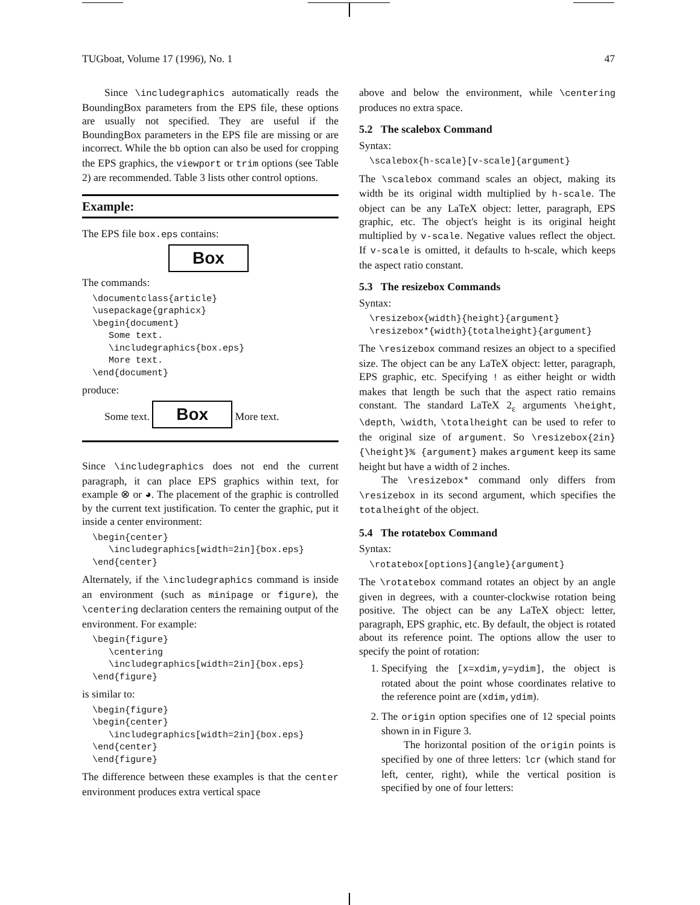TUGboat, Volume 17 (1996), No. 1 47
Since \includegraphics automatically reads the BoundingBox parameters from the EPS file, these options are usually not specified. They are useful if the BoundingBox parameters in the EPS file are missing or are incorrect. While the bb option can also be used for cropping the EPS graphics, the viewport or trim options (see Table 2) are recommended. Table 3 lists other control options.
Example:
The EPS file box.eps contains:
Box
The commands:
\documentclass{article}
\usepackage{graphicx}
\begin{document}
   Some text.
   \includegraphics{box.eps}
   More text.
\end{document}
produce:
Some text. Box More text.
Since \includegraphics does not end the current paragraph, it can place EPS graphics within text, for example ⊗ or ◕. The placement of the graphic is controlled by the current text justification. To center the graphic, put it inside a center environment:
\begin{center}
   \includegraphics[width=2in]{box.eps}
\end{center}
Alternately, if the \includegraphics command is inside an environment (such as minipage or figure), the \centering declaration centers the remaining output of the environment. For example:
\begin{figure}
   \centering
   \includegraphics[width=2in]{box.eps}
\end{figure}
is similar to:
\begin{figure}
\begin{center}
   \includegraphics[width=2in]{box.eps}
\end{center}
\end{figure}
The difference between these examples is that the center environment produces extra vertical space
above and below the environment, while \centering produces no extra space.
5.2 The scalebox Command
Syntax:
\scalebox{h-scale}[v-scale]{argument}
The \scalebox command scales an object, making its width be its original width multiplied by h-scale. The object can be any LaTeX object: letter, paragraph, EPS graphic, etc. The object's height is its original height multiplied by v-scale. Negative values reflect the object. If v-scale is omitted, it defaults to h-scale, which keeps the aspect ratio constant.
5.3 The resizebox Commands
Syntax:
\resizebox{width}{height}{argument}
\resizebox*{width}{totalheight}{argument}
The \resizebox command resizes an object to a specified size. The object can be any LaTeX object: letter, paragraph, EPS graphic, etc. Specifying ! as either height or width makes that length be such that the aspect ratio remains constant. The standard LaTeX 2<sub>ε</sub> arguments \height, \depth, \width, \totalheight can be used to refer to the original size of argument. So \resizebox{2in}{\height}% {argument} makes argument keep its same height but have a width of 2 inches.
The \resizebox* command only differs from \resizebox in its second argument, which specifies the totalheight of the object.
5.4 The rotatebox Command
Syntax:
\rotatebox[options]{angle}{argument}
The \rotatebox command rotates an object by an angle given in degrees, with a counter-clockwise rotation being positive. The object can be any LaTeX object: letter, paragraph, EPS graphic, etc. By default, the object is rotated about its reference point. The options allow the user to specify the point of rotation:
1. Specifying the [x=xdim,y=ydim], the object is rotated about the point whose coordinates relative to the reference point are (xdim,ydim).
2. The origin option specifies one of 12 special points shown in in Figure 3.
The horizontal position of the origin points is specified by one of three letters: lcr (which stand for left, center, right), while the vertical position is specified by one of four letters: